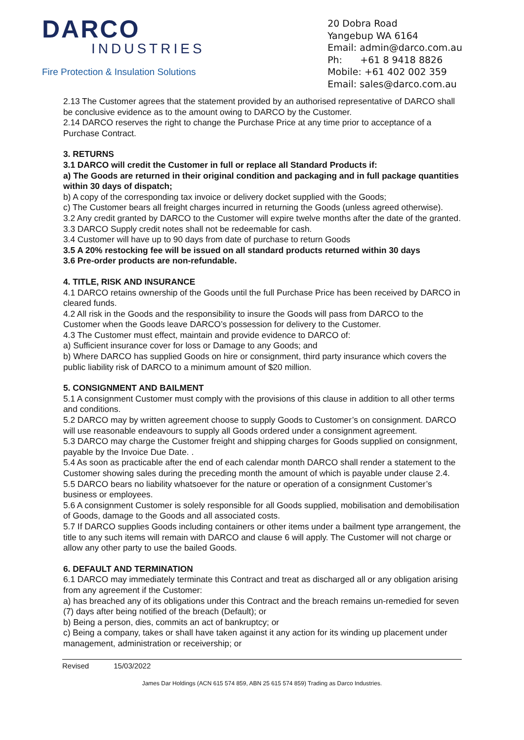DARCO
INDUSTRIES
Fire Protection & Insulation Solutions
20 Dobra Road
Yangebup WA 6164
Email: admin@darco.com.au
Ph: +61 8 9418 8826
Mobile: +61 402 002 359
Email: sales@darco.com.au
2.13 The Customer agrees that the statement provided by an authorised representative of DARCO shall be conclusive evidence as to the amount owing to DARCO by the Customer.
2.14 DARCO reserves the right to change the Purchase Price at any time prior to acceptance of a Purchase Contract.
3. RETURNS
3.1 DARCO will credit the Customer in full or replace all Standard Products if:
a) The Goods are returned in their original condition and packaging and in full package quantities within 30 days of dispatch;
b) A copy of the corresponding tax invoice or delivery docket supplied with the Goods;
c) The Customer bears all freight charges incurred in returning the Goods (unless agreed otherwise).
3.2 Any credit granted by DARCO to the Customer will expire twelve months after the date of the granted.
3.3 DARCO Supply credit notes shall not be redeemable for cash.
3.4 Customer will have up to 90 days from date of purchase to return Goods
3.5 A 20% restocking fee will be issued on all standard products returned within 30 days
3.6 Pre-order products are non-refundable.
4. TITLE, RISK AND INSURANCE
4.1 DARCO retains ownership of the Goods until the full Purchase Price has been received by DARCO in cleared funds.
4.2 All risk in the Goods and the responsibility to insure the Goods will pass from DARCO to the Customer when the Goods leave DARCO’s possession for delivery to the Customer.
4.3 The Customer must effect, maintain and provide evidence to DARCO of:
a) Sufficient insurance cover for loss or Damage to any Goods; and
b) Where DARCO has supplied Goods on hire or consignment, third party insurance which covers the public liability risk of DARCO to a minimum amount of $20 million.
5. CONSIGNMENT AND BAILMENT
5.1 A consignment Customer must comply with the provisions of this clause in addition to all other terms and conditions.
5.2 DARCO may by written agreement choose to supply Goods to Customer’s on consignment. DARCO will use reasonable endeavours to supply all Goods ordered under a consignment agreement.
5.3 DARCO may charge the Customer freight and shipping charges for Goods supplied on consignment, payable by the Invoice Due Date. .
5.4 As soon as practicable after the end of each calendar month DARCO shall render a statement to the Customer showing sales during the preceding month the amount of which is payable under clause 2.4.
5.5 DARCO bears no liability whatsoever for the nature or operation of a consignment Customer’s business or employees.
5.6 A consignment Customer is solely responsible for all Goods supplied, mobilisation and demobilisation of Goods, damage to the Goods and all associated costs.
5.7 If DARCO supplies Goods including containers or other items under a bailment type arrangement, the title to any such items will remain with DARCO and clause 6 will apply. The Customer will not charge or allow any other party to use the bailed Goods.
6. DEFAULT AND TERMINATION
6.1 DARCO may immediately terminate this Contract and treat as discharged all or any obligation arising from any agreement if the Customer:
a) has breached any of its obligations under this Contract and the breach remains un-remedied for seven (7) days after being notified of the breach (Default); or
b) Being a person, dies, commits an act of bankruptcy; or
c) Being a company, takes or shall have taken against it any action for its winding up placement under management, administration or receivership; or
Revised 15/03/2022
James Dar Holdings (ACN 615 574 859, ABN 25 615 574 859) Trading as Darco Industries.